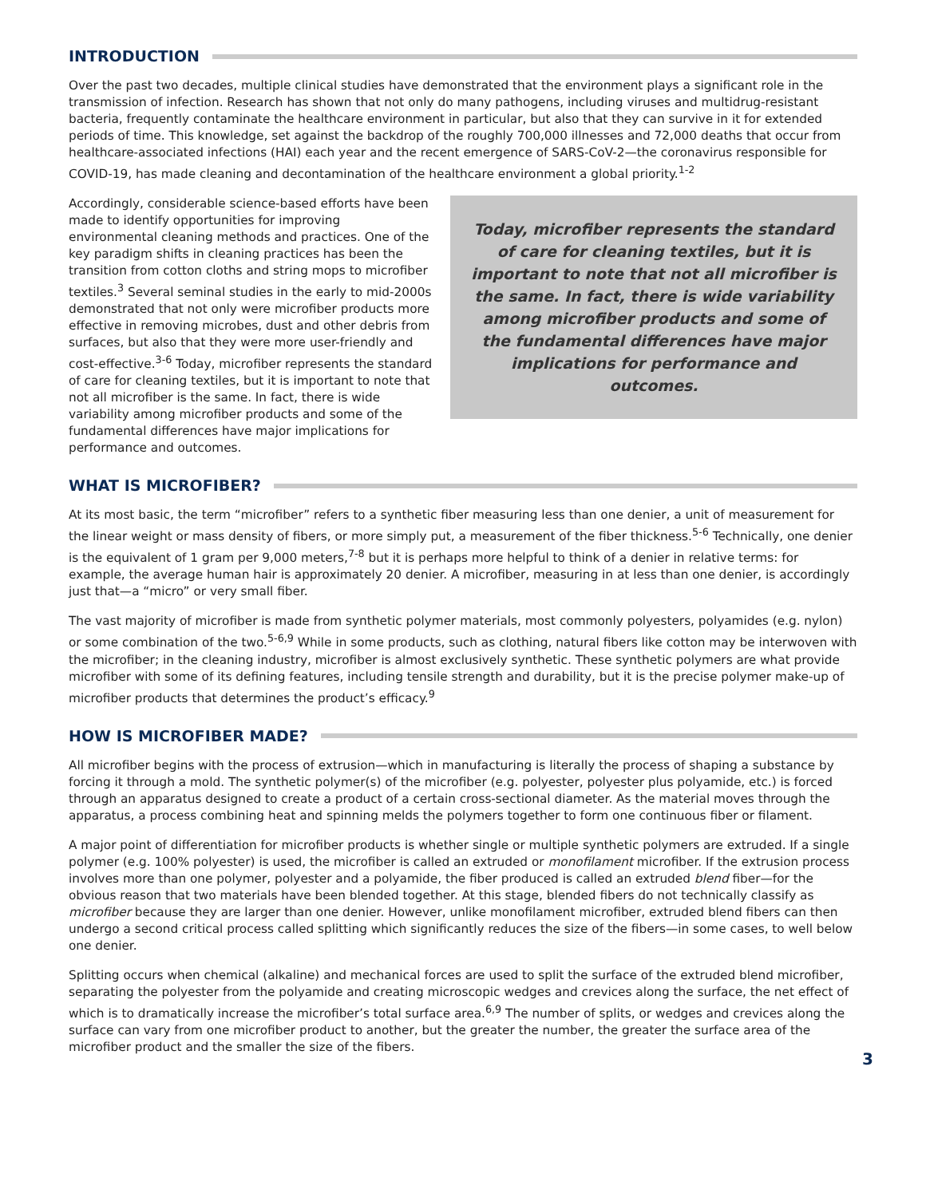INTRODUCTION
Over the past two decades, multiple clinical studies have demonstrated that the environment plays a significant role in the transmission of infection. Research has shown that not only do many pathogens, including viruses and multidrug-resistant bacteria, frequently contaminate the healthcare environment in particular, but also that they can survive in it for extended periods of time. This knowledge, set against the backdrop of the roughly 700,000 illnesses and 72,000 deaths that occur from healthcare-associated infections (HAI) each year and the recent emergence of SARS-CoV-2—the coronavirus responsible for COVID-19, has made cleaning and decontamination of the healthcare environment a global priority.<sup>1-2</sup>
Today, microfiber represents the standard of care for cleaning textiles, but it is important to note that not all microfiber is the same. In fact, there is wide variability among microfiber products and some of the fundamental differences have major implications for performance and outcomes.
Accordingly, considerable science-based efforts have been made to identify opportunities for improving environmental cleaning methods and practices. One of the key paradigm shifts in cleaning practices has been the transition from cotton cloths and string mops to microfiber textiles.<sup>3</sup> Several seminal studies in the early to mid-2000s demonstrated that not only were microfiber products more effective in removing microbes, dust and other debris from surfaces, but also that they were more user-friendly and cost-effective.<sup>3-6</sup> Today, microfiber represents the standard of care for cleaning textiles, but it is important to note that not all microfiber is the same. In fact, there is wide variability among microfiber products and some of the fundamental differences have major implications for performance and outcomes.
WHAT IS MICROFIBER?
At its most basic, the term “microfiber” refers to a synthetic fiber measuring less than one denier, a unit of measurement for the linear weight or mass density of fibers, or more simply put, a measurement of the fiber thickness.<sup>5-6</sup> Technically, one denier is the equivalent of 1 gram per 9,000 meters,<sup>7-8</sup> but it is perhaps more helpful to think of a denier in relative terms: for example, the average human hair is approximately 20 denier. A microfiber, measuring in at less than one denier, is accordingly just that—a “micro” or very small fiber.
The vast majority of microfiber is made from synthetic polymer materials, most commonly polyesters, polyamides (e.g. nylon) or some combination of the two.<sup>5-6,9</sup> While in some products, such as clothing, natural fibers like cotton may be interwoven with the microfiber; in the cleaning industry, microfiber is almost exclusively synthetic. These synthetic polymers are what provide microfiber with some of its defining features, including tensile strength and durability, but it is the precise polymer make-up of microfiber products that determines the product’s efficacy.<sup>9</sup>
HOW IS MICROFIBER MADE?
All microfiber begins with the process of extrusion—which in manufacturing is literally the process of shaping a substance by forcing it through a mold. The synthetic polymer(s) of the microfiber (e.g. polyester, polyester plus polyamide, etc.) is forced through an apparatus designed to create a product of a certain cross-sectional diameter. As the material moves through the apparatus, a process combining heat and spinning melds the polymers together to form one continuous fiber or filament.
A major point of differentiation for microfiber products is whether single or multiple synthetic polymers are extruded. If a single polymer (e.g. 100% polyester) is used, the microfiber is called an extruded or monofilament microfiber. If the extrusion process involves more than one polymer, polyester and a polyamide, the fiber produced is called an extruded blend fiber—for the obvious reason that two materials have been blended together. At this stage, blended fibers do not technically classify as microfiber because they are larger than one denier. However, unlike monofilament microfiber, extruded blend fibers can then undergo a second critical process called splitting which significantly reduces the size of the fibers—in some cases, to well below one denier.
Splitting occurs when chemical (alkaline) and mechanical forces are used to split the surface of the extruded blend microfiber, separating the polyester from the polyamide and creating microscopic wedges and crevices along the surface, the net effect of which is to dramatically increase the microfiber’s total surface area.<sup>6,9</sup> The number of splits, or wedges and crevices along the surface can vary from one microfiber product to another, but the greater the number, the greater the surface area of the microfiber product and the smaller the size of the fibers.
3